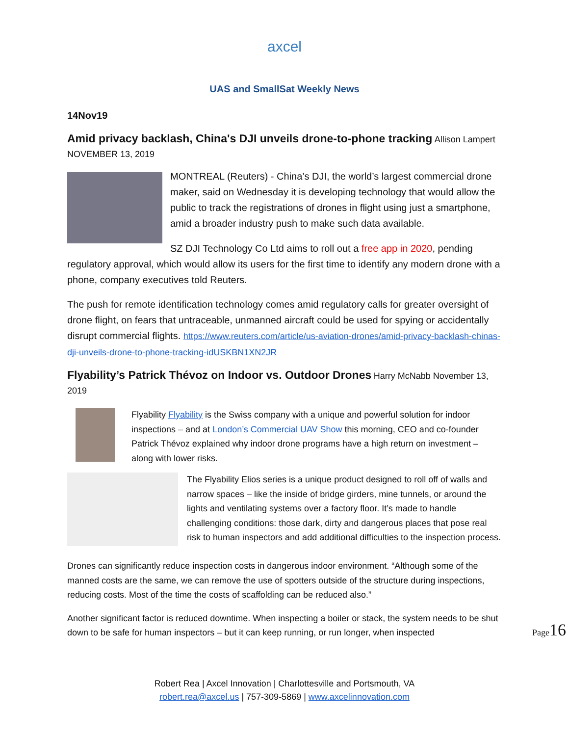axcel
UAS and SmallSat Weekly News
14Nov19
Amid privacy backlash, China's DJI unveils drone-to-phone tracking
Allison Lampert
NOVEMBER 13, 2019
MONTREAL (Reuters) - China’s DJI, the world’s largest commercial drone maker, said on Wednesday it is developing technology that would allow the public to track the registrations of drones in flight using just a smartphone, amid a broader industry push to make such data available.
SZ DJI Technology Co Ltd aims to roll out a free app in 2020, pending regulatory approval, which would allow its users for the first time to identify any modern drone with a phone, company executives told Reuters.
The push for remote identification technology comes amid regulatory calls for greater oversight of drone flight, on fears that untraceable, unmanned aircraft could be used for spying or accidentally disrupt commercial flights. https://www.reuters.com/article/us-aviation-drones/amid-privacy-backlash-chinas-dji-unveils-drone-to-phone-tracking-idUSKBN1XN2JR
Flyability’s Patrick Thévoz on Indoor vs. Outdoor Drones
Harry McNabb November 13, 2019
Flyability Flyability is the Swiss company with a unique and powerful solution for indoor inspections – and at London’s Commercial UAV Show this morning, CEO and co-founder Patrick Thévoz explained why indoor drone programs have a high return on investment – along with lower risks.
The Flyability Elios series is a unique product designed to roll off of walls and narrow spaces – like the inside of bridge girders, mine tunnels, or around the lights and ventilating systems over a factory floor. It’s made to handle challenging conditions: those dark, dirty and dangerous places that pose real risk to human inspectors and add additional difficulties to the inspection process.
Drones can significantly reduce inspection costs in dangerous indoor environment. “Although some of the manned costs are the same, we can remove the use of spotters outside of the structure during inspections, reducing costs. Most of the time the costs of scaffolding can be reduced also.”
Another significant factor is reduced downtime. When inspecting a boiler or stack, the system needs to be shut down to be safe for human inspectors – but it can keep running, or run longer, when inspected
Page16
Robert Rea | Axcel Innovation | Charlottesville and Portsmouth, VA
robert.rea@axcel.us | 757-309-5869 | www.axcelinnovation.com